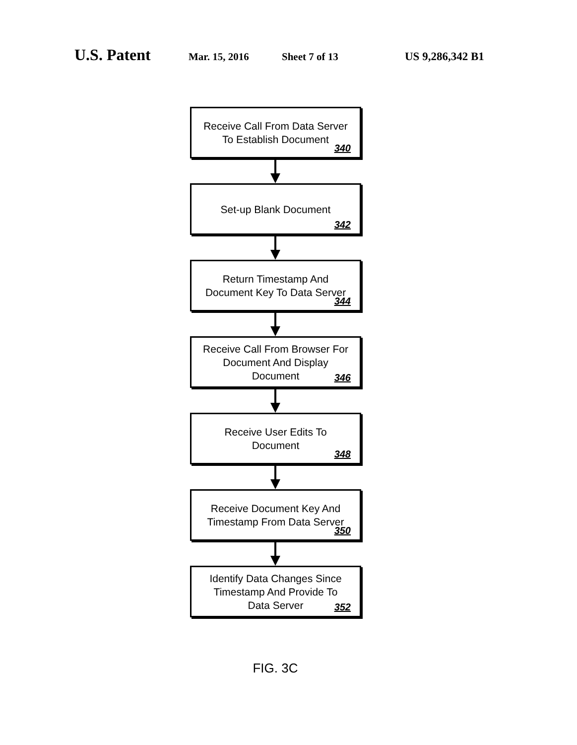U.S. Patent Mar. 15, 2016 Sheet 7 of 13 US 9,286,342 B1
Receive Call From Data Server
To Establish Document
340
Set-up Blank Document
342
Return Timestamp And
Document Key To Data Server
344
Receive Call From Browser For
Document And Display
Document
346
Receive User Edits To
Document
348
Receive Document Key And
Timestamp From Data Server
350
Identify Data Changes Since
Timestamp And Provide To
Data Server
352
FIG. 3C